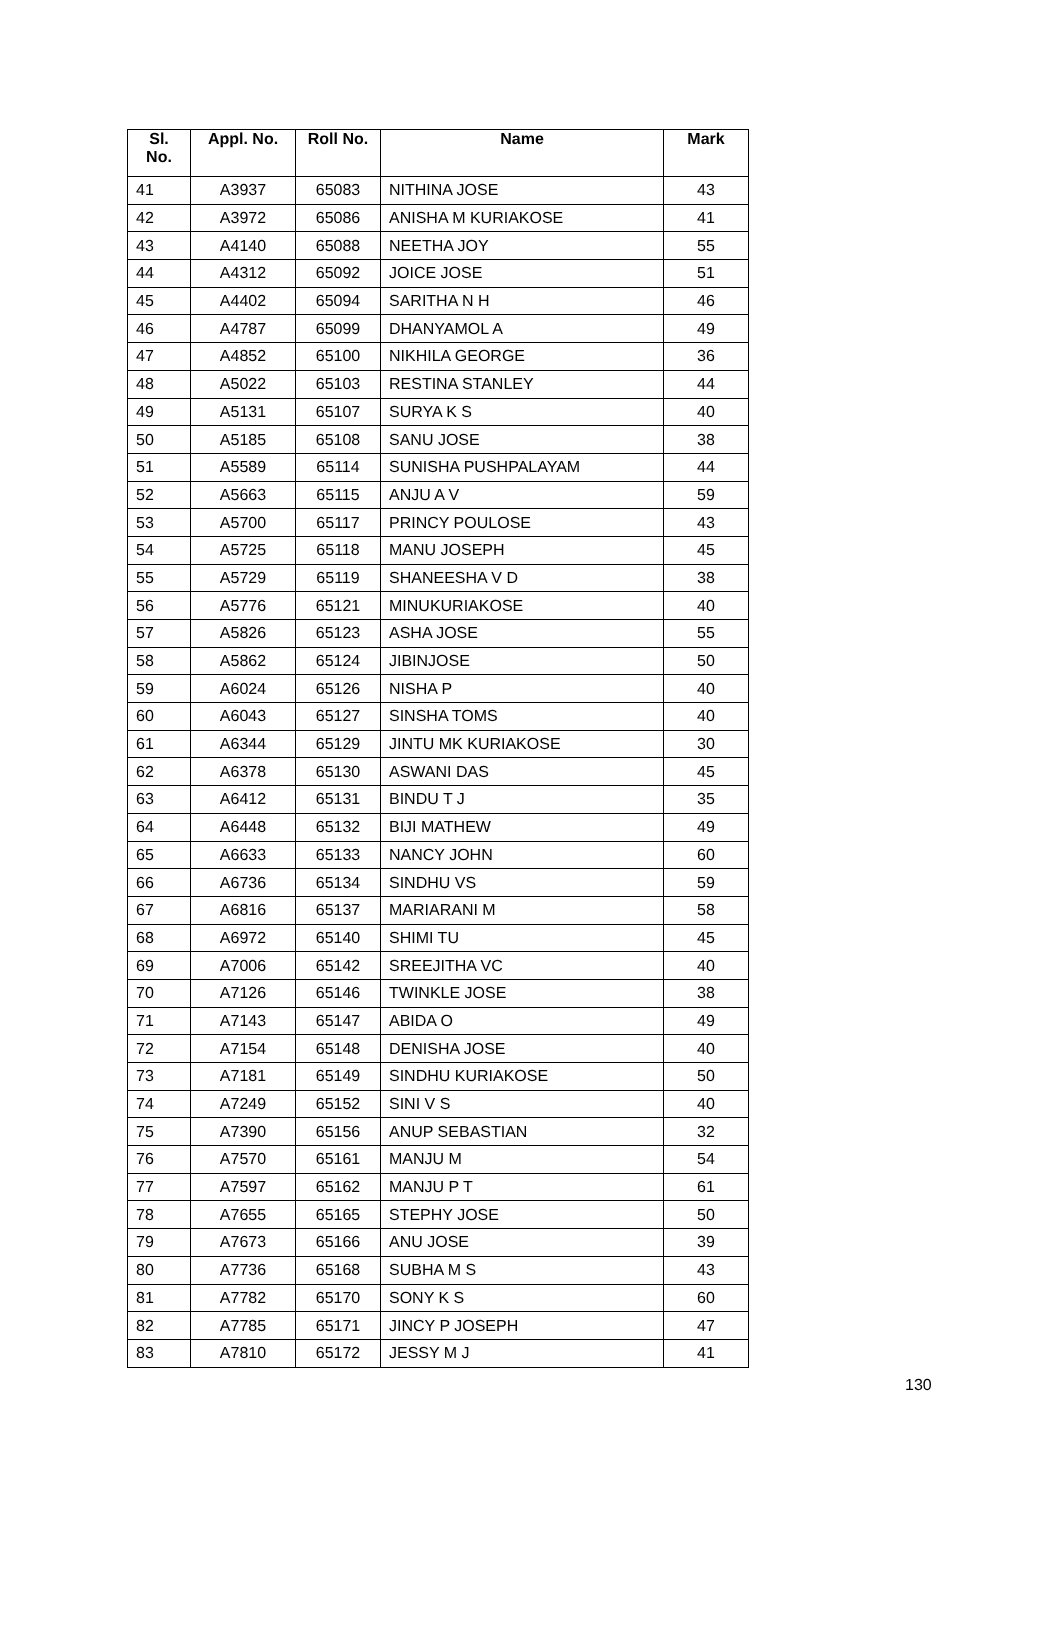| Sl. No. | Appl. No. | Roll No. | Name | Mark |
| --- | --- | --- | --- | --- |
| 41 | A3937 | 65083 | NITHINA JOSE | 43 |
| 42 | A3972 | 65086 | ANISHA M KURIAKOSE | 41 |
| 43 | A4140 | 65088 | NEETHA JOY | 55 |
| 44 | A4312 | 65092 | JOICE JOSE | 51 |
| 45 | A4402 | 65094 | SARITHA N H | 46 |
| 46 | A4787 | 65099 | DHANYAMOL A | 49 |
| 47 | A4852 | 65100 | NIKHILA GEORGE | 36 |
| 48 | A5022 | 65103 | RESTINA STANLEY | 44 |
| 49 | A5131 | 65107 | SURYA K S | 40 |
| 50 | A5185 | 65108 | SANU JOSE | 38 |
| 51 | A5589 | 65114 | SUNISHA PUSHPALAYAM | 44 |
| 52 | A5663 | 65115 | ANJU A V | 59 |
| 53 | A5700 | 65117 | PRINCY POULOSE | 43 |
| 54 | A5725 | 65118 | MANU JOSEPH | 45 |
| 55 | A5729 | 65119 | SHANEESHA V D | 38 |
| 56 | A5776 | 65121 | MINUKURIAKOSE | 40 |
| 57 | A5826 | 65123 | ASHA JOSE | 55 |
| 58 | A5862 | 65124 | JIBINJOSE | 50 |
| 59 | A6024 | 65126 | NISHA P | 40 |
| 60 | A6043 | 65127 | SINSHA TOMS | 40 |
| 61 | A6344 | 65129 | JINTU MK KURIAKOSE | 30 |
| 62 | A6378 | 65130 | ASWANI DAS | 45 |
| 63 | A6412 | 65131 | BINDU T J | 35 |
| 64 | A6448 | 65132 | BIJI MATHEW | 49 |
| 65 | A6633 | 65133 | NANCY JOHN | 60 |
| 66 | A6736 | 65134 | SINDHU VS | 59 |
| 67 | A6816 | 65137 | MARIARANI M | 58 |
| 68 | A6972 | 65140 | SHIMI TU | 45 |
| 69 | A7006 | 65142 | SREEJITHA VC | 40 |
| 70 | A7126 | 65146 | TWINKLE JOSE | 38 |
| 71 | A7143 | 65147 | ABIDA O | 49 |
| 72 | A7154 | 65148 | DENISHA JOSE | 40 |
| 73 | A7181 | 65149 | SINDHU KURIAKOSE | 50 |
| 74 | A7249 | 65152 | SINI V S | 40 |
| 75 | A7390 | 65156 | ANUP SEBASTIAN | 32 |
| 76 | A7570 | 65161 | MANJU M | 54 |
| 77 | A7597 | 65162 | MANJU P T | 61 |
| 78 | A7655 | 65165 | STEPHY JOSE | 50 |
| 79 | A7673 | 65166 | ANU JOSE | 39 |
| 80 | A7736 | 65168 | SUBHA M S | 43 |
| 81 | A7782 | 65170 | SONY K S | 60 |
| 82 | A7785 | 65171 | JINCY P JOSEPH | 47 |
| 83 | A7810 | 65172 | JESSY M J | 41 |
130